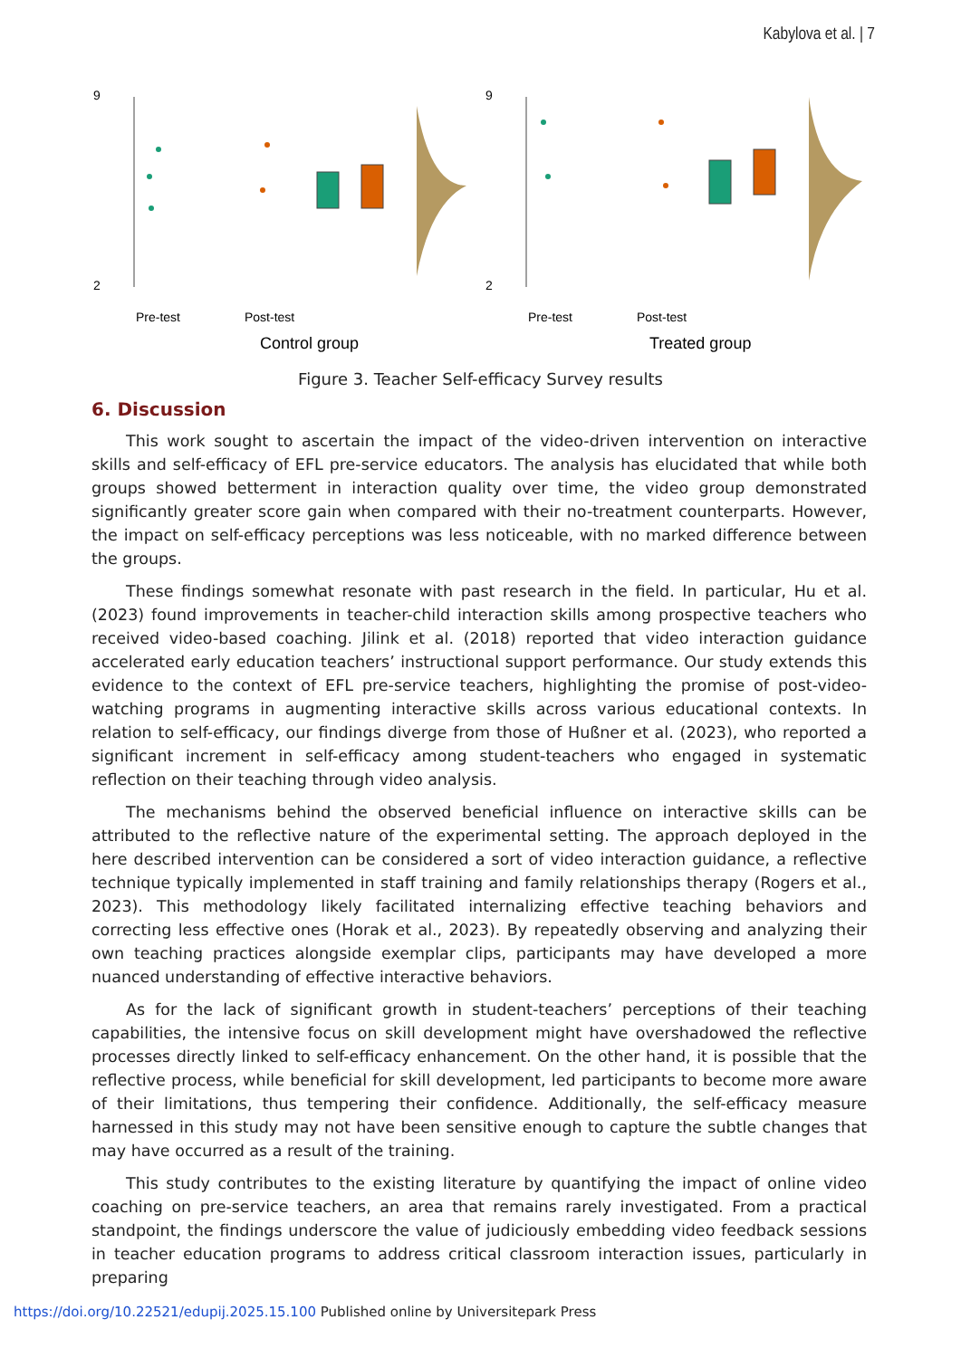Kabylova et al. | 7
9
2
9
2
Pre-test
Post-test
Pre-test
Post-test
Control group
Treated group
Figure 3. Teacher Self-efficacy Survey results
6. Discussion
This work sought to ascertain the impact of the video-driven intervention on interactive skills and self-efficacy of EFL pre-service educators. The analysis has elucidated that while both groups showed betterment in interaction quality over time, the video group demonstrated significantly greater score gain when compared with their no-treatment counterparts. However, the impact on self-efficacy perceptions was less noticeable, with no marked difference between the groups.
These findings somewhat resonate with past research in the field. In particular, Hu et al. (2023) found improvements in teacher-child interaction skills among prospective teachers who received video-based coaching. Jilink et al. (2018) reported that video interaction guidance accelerated early education teachers’ instructional support performance. Our study extends this evidence to the context of EFL pre-service teachers, highlighting the promise of post-video-watching programs in augmenting interactive skills across various educational contexts. In relation to self-efficacy, our findings diverge from those of Hußner et al. (2023), who reported a significant increment in self-efficacy among student-teachers who engaged in systematic reflection on their teaching through video analysis.
The mechanisms behind the observed beneficial influence on interactive skills can be attributed to the reflective nature of the experimental setting. The approach deployed in the here described intervention can be considered a sort of video interaction guidance, a reflective technique typically implemented in staff training and family relationships therapy (Rogers et al., 2023). This methodology likely facilitated internalizing effective teaching behaviors and correcting less effective ones (Horak et al., 2023). By repeatedly observing and analyzing their own teaching practices alongside exemplar clips, participants may have developed a more nuanced understanding of effective interactive behaviors.
As for the lack of significant growth in student-teachers’ perceptions of their teaching capabilities, the intensive focus on skill development might have overshadowed the reflective processes directly linked to self-efficacy enhancement. On the other hand, it is possible that the reflective process, while beneficial for skill development, led participants to become more aware of their limitations, thus tempering their confidence. Additionally, the self-efficacy measure harnessed in this study may not have been sensitive enough to capture the subtle changes that may have occurred as a result of the training.
This study contributes to the existing literature by quantifying the impact of online video coaching on pre-service teachers, an area that remains rarely investigated. From a practical standpoint, the findings underscore the value of judiciously embedding video feedback sessions in teacher education programs to address critical classroom interaction issues, particularly in preparing
https://doi.org/10.22521/edupij.2025.15.100 Published online by Universitepark Press